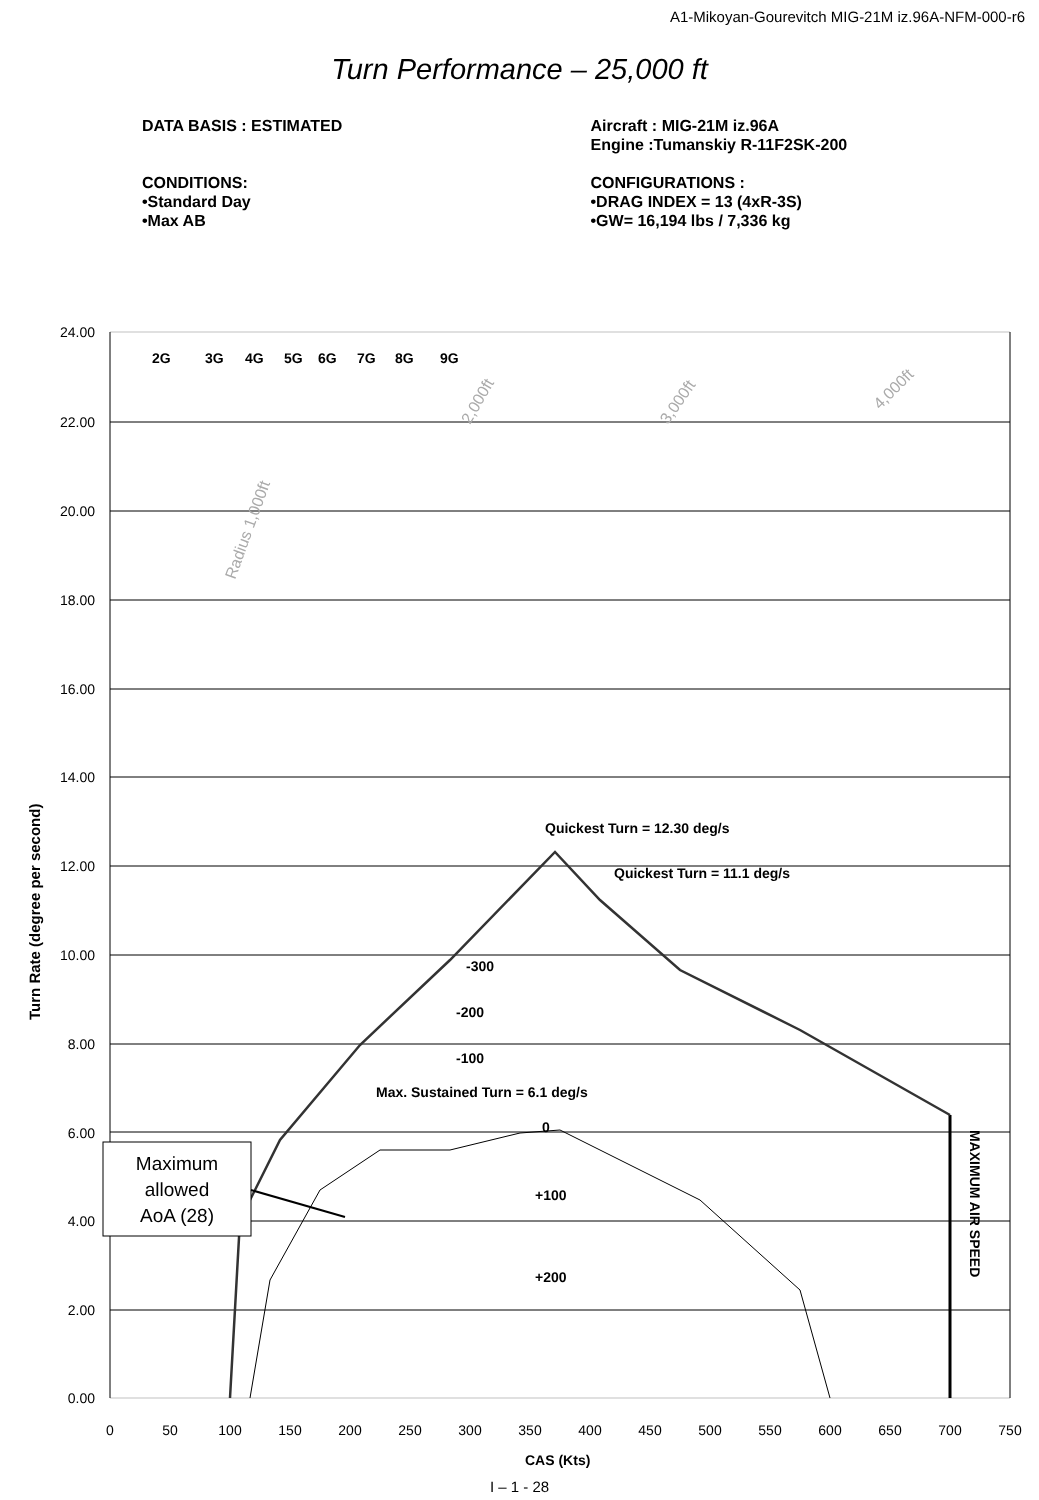A1-Mikoyan-Gourevitch MIG-21M iz.96A-NFM-000-r6
Turn Performance – 25,000 ft
DATA BASIS : ESTIMATED
CONDITIONS:
•Standard Day
•Max AB
Aircraft : MIG-21M iz.96A
Engine :Tumanskiy R-11F2SK-200
CONFIGURATIONS :
•DRAG INDEX = 13 (4xR-3S)
•GW= 16,194 lbs / 7,336 kg
Quickest Turn = 12.30 deg/s
Quickest Turn = 11.1 deg/s
-300
-200
-100
Max. Sustained Turn = 6.1 deg/s
0
+100
+200
2G
3G
4G
5G
6G
7G
8G
9G
MAXIMUM AIR SPEED
Turn Rate (degree per second)
CAS (Kts)
Radius 1,000ft
2,000ft
3,000ft
4,000ft
Maximum
allowed
AoA (28)
24.00
22.00
20.00
18.00
16.00
14.00
12.00
10.00
8.00
6.00
4.00
2.00
0.00
0
50
100
150
200
250
300
350
400
450
500
550
600
650
700
750
I – 1 - 28